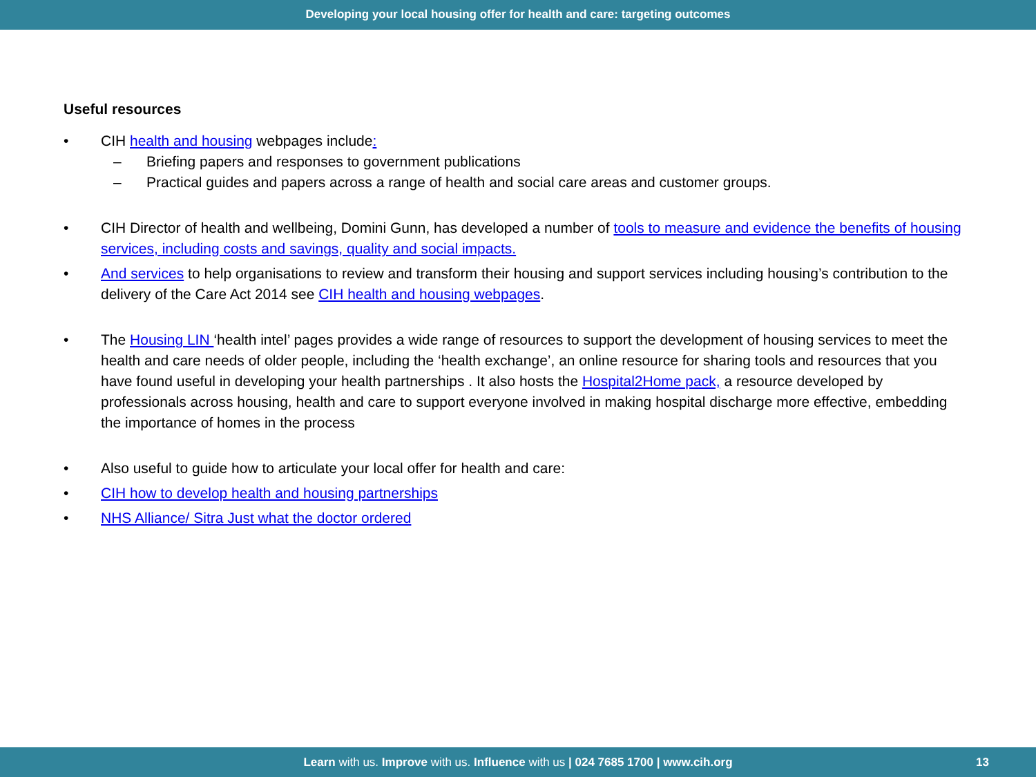Developing your local housing offer for health and care: targeting outcomes
Useful resources
• CIH health and housing webpages include:
– Briefing papers and responses to government publications
– Practical guides and papers across a range of health and social care areas and customer groups.
• CIH Director of health and wellbeing, Domini Gunn, has developed a number of tools to measure and evidence the benefits of housing services, including costs and savings, quality and social impacts.
• And services to help organisations to review and transform their housing and support services including housing’s contribution to the delivery of the Care Act 2014 see CIH health and housing webpages.
• The Housing LIN ‘health intel’ pages provides a wide range of resources to support the development of housing services to meet the health and care needs of older people, including the ‘health exchange’, an online resource for sharing tools and resources that you have found useful in developing your health partnerships . It also hosts the Hospital2Home pack, a resource developed by professionals across housing, health and care to support everyone involved in making hospital discharge more effective, embedding the importance of homes in the process
• Also useful to guide how to articulate your local offer for health and care:
• CIH how to develop health and housing partnerships
• NHS Alliance/ Sitra Just what the doctor ordered
Learn with us. Improve with us. Influence with us | 024 7685 1700 | www.cih.org 13